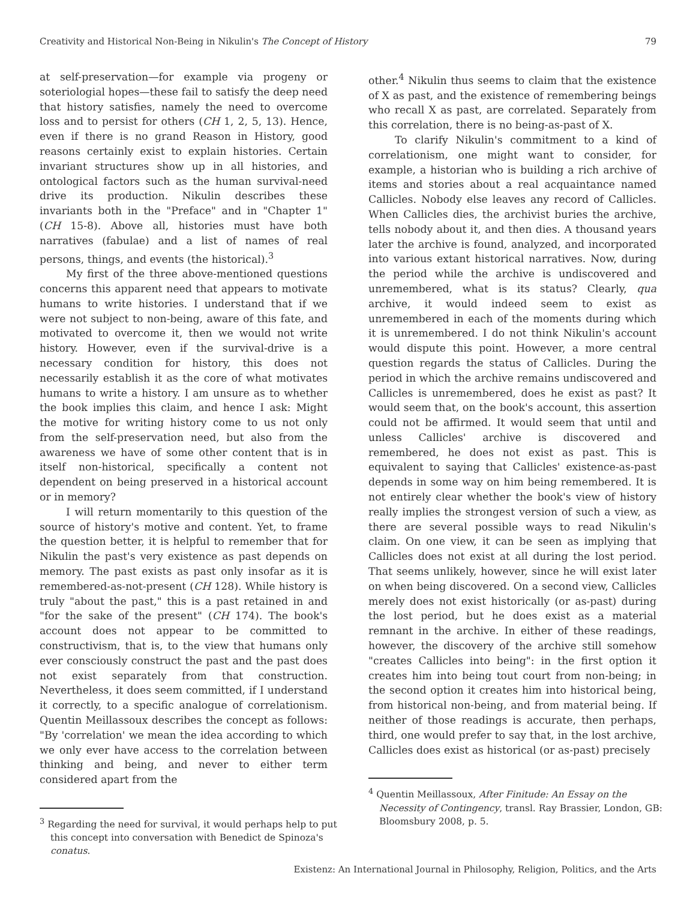Creativity and Historical Non-Being in Nikulin's The Concept of History 79
at self-preservation—for example via progeny or soteriologial hopes—these fail to satisfy the deep need that history satisfies, namely the need to overcome loss and to persist for others (CH 1, 2, 5, 13). Hence, even if there is no grand Reason in History, good reasons certainly exist to explain histories. Certain invariant structures show up in all histories, and ontological factors such as the human survival-need drive its production. Nikulin describes these invariants both in the "Preface" and in "Chapter 1" (CH 15-8). Above all, histories must have both narratives (fabulae) and a list of names of real persons, things, and events (the historical).<sup>3</sup>
My first of the three above-mentioned questions concerns this apparent need that appears to motivate humans to write histories. I understand that if we were not subject to non-being, aware of this fate, and motivated to overcome it, then we would not write history. However, even if the survival-drive is a necessary condition for history, this does not necessarily establish it as the core of what motivates humans to write a history. I am unsure as to whether the book implies this claim, and hence I ask: Might the motive for writing history come to us not only from the self-preservation need, but also from the awareness we have of some other content that is in itself non-historical, specifically a content not dependent on being preserved in a historical account or in memory?
I will return momentarily to this question of the source of history's motive and content. Yet, to frame the question better, it is helpful to remember that for Nikulin the past's very existence as past depends on memory. The past exists as past only insofar as it is remembered-as-not-present (CH 128). While history is truly "about the past," this is a past retained in and "for the sake of the present" (CH 174). The book's account does not appear to be committed to constructivism, that is, to the view that humans only ever consciously construct the past and the past does not exist separately from that construction. Nevertheless, it does seem committed, if I understand it correctly, to a specific analogue of correlationism. Quentin Meillassoux describes the concept as follows: "By 'correlation' we mean the idea according to which we only ever have access to the correlation between thinking and being, and never to either term considered apart from the
<sup>3</sup> Regarding the need for survival, it would perhaps help to put this concept into conversation with Benedict de Spinoza's conatus.
other.<sup>4</sup> Nikulin thus seems to claim that the existence of X as past, and the existence of remembering beings who recall X as past, are correlated. Separately from this correlation, there is no being-as-past of X.
To clarify Nikulin's commitment to a kind of correlationism, one might want to consider, for example, a historian who is building a rich archive of items and stories about a real acquaintance named Callicles. Nobody else leaves any record of Callicles. When Callicles dies, the archivist buries the archive, tells nobody about it, and then dies. A thousand years later the archive is found, analyzed, and incorporated into various extant historical narratives. Now, during the period while the archive is undiscovered and unremembered, what is its status? Clearly, qua archive, it would indeed seem to exist as unremembered in each of the moments during which it is unremembered. I do not think Nikulin's account would dispute this point. However, a more central question regards the status of Callicles. During the period in which the archive remains undiscovered and Callicles is unremembered, does he exist as past? It would seem that, on the book's account, this assertion could not be affirmed. It would seem that until and unless Callicles' archive is discovered and remembered, he does not exist as past. This is equivalent to saying that Callicles' existence-as-past depends in some way on him being remembered. It is not entirely clear whether the book's view of history really implies the strongest version of such a view, as there are several possible ways to read Nikulin's claim. On one view, it can be seen as implying that Callicles does not exist at all during the lost period. That seems unlikely, however, since he will exist later on when being discovered. On a second view, Callicles merely does not exist historically (or as-past) during the lost period, but he does exist as a material remnant in the archive. In either of these readings, however, the discovery of the archive still somehow "creates Callicles into being": in the first option it creates him into being tout court from non-being; in the second option it creates him into historical being, from historical non-being, and from material being. If neither of those readings is accurate, then perhaps, third, one would prefer to say that, in the lost archive, Callicles does exist as historical (or as-past) precisely
<sup>4</sup> Quentin Meillassoux, After Finitude: An Essay on the Necessity of Contingency, transl. Ray Brassier, London, GB: Bloomsbury 2008, p. 5.
Existenz: An International Journal in Philosophy, Religion, Politics, and the Arts